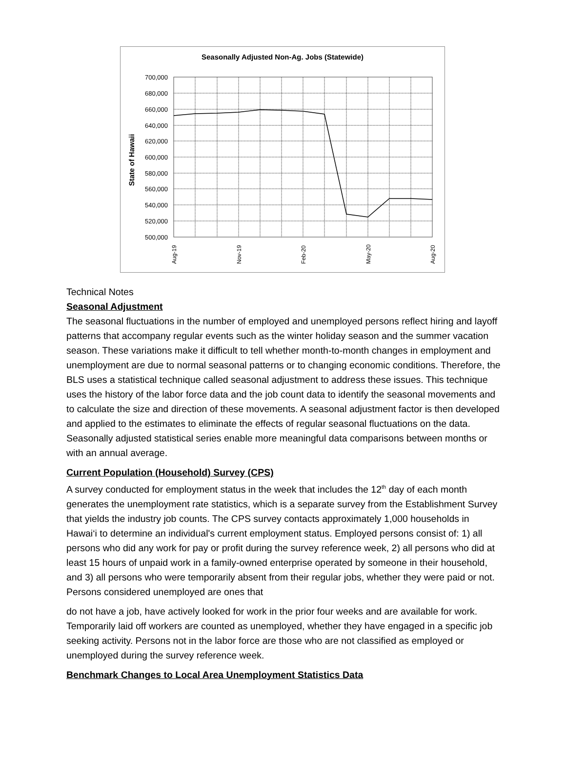Seasonally Adjusted Non-Ag. Jobs (Statewide)
State of Hawaii
700,000
680,000
660,000
640,000
620,000
600,000
580,000
560,000
540,000
520,000
500,000
Aug-19
Nov-19
Feb-20
May-20
Aug-20
Technical Notes
Seasonal Adjustment
The seasonal fluctuations in the number of employed and unemployed persons reflect hiring and layoff patterns that accompany regular events such as the winter holiday season and the summer vacation season. These variations make it difficult to tell whether month-to-month changes in employment and unemployment are due to normal seasonal patterns or to changing economic conditions. Therefore, the BLS uses a statistical technique called seasonal adjustment to address these issues. This technique uses the history of the labor force data and the job count data to identify the seasonal movements and to calculate the size and direction of these movements. A seasonal adjustment factor is then developed and applied to the estimates to eliminate the effects of regular seasonal fluctuations on the data. Seasonally adjusted statistical series enable more meaningful data comparisons between months or with an annual average.
Current Population (Household) Survey (CPS)
A survey conducted for employment status in the week that includes the 12<sup>th</sup> day of each month generates the unemployment rate statistics, which is a separate survey from the Establishment Survey that yields the industry job counts. The CPS survey contacts approximately 1,000 households in Hawai‘i to determine an individual's current employment status. Employed persons consist of: 1) all persons who did any work for pay or profit during the survey reference week, 2) all persons who did at least 15 hours of unpaid work in a family-owned enterprise operated by someone in their household, and 3) all persons who were temporarily absent from their regular jobs, whether they were paid or not. Persons considered unemployed are ones that
do not have a job, have actively looked for work in the prior four weeks and are available for work. Temporarily laid off workers are counted as unemployed, whether they have engaged in a specific job seeking activity. Persons not in the labor force are those who are not classified as employed or unemployed during the survey reference week.
Benchmark Changes to Local Area Unemployment Statistics Data